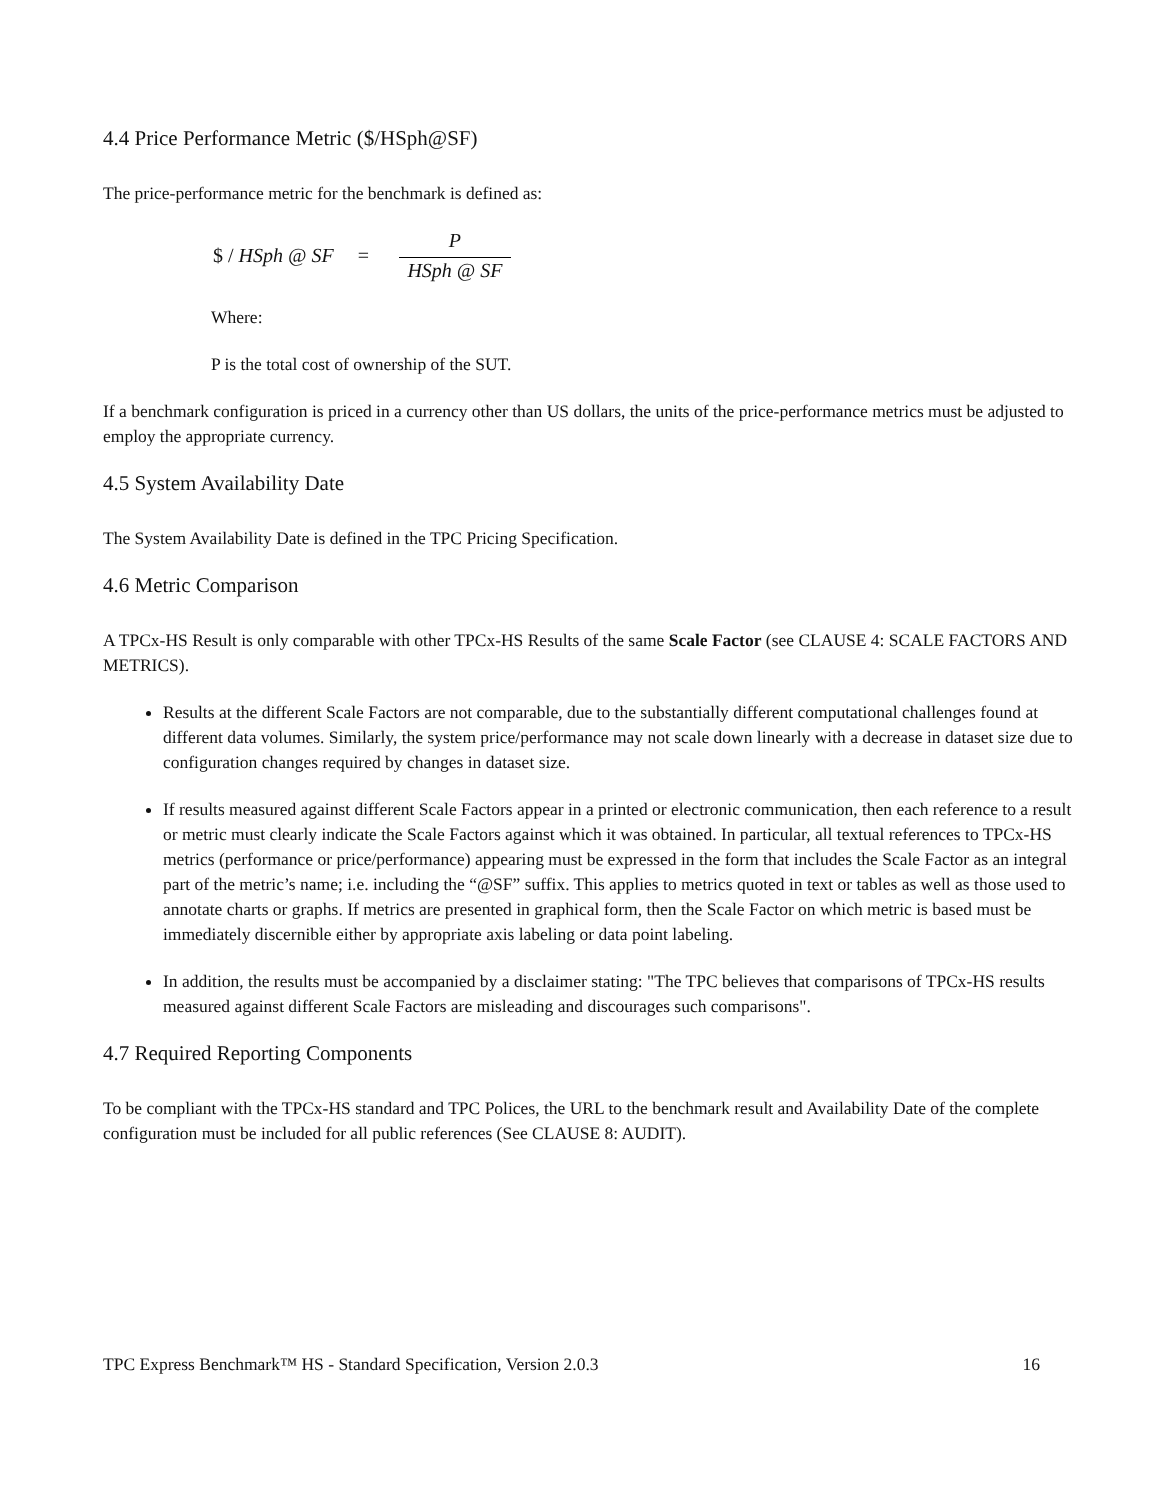4.4 Price Performance Metric ($/HSph@SF)
The price-performance metric for the benchmark is defined as:
$ / HSph @ SF = P HSph @ SF
Where:
P is the total cost of ownership of the SUT.
If a benchmark configuration is priced in a currency other than US dollars, the units of the price-performance metrics must be adjusted to employ the appropriate currency.
4.5 System Availability Date
The System Availability Date is defined in the TPC Pricing Specification.
4.6 Metric Comparison
A TPCx-HS Result is only comparable with other TPCx-HS Results of the same Scale Factor (see CLAUSE 4: SCALE FACTORS AND METRICS).
Results at the different Scale Factors are not comparable, due to the substantially different computational challenges found at different data volumes. Similarly, the system price/performance may not scale down linearly with a decrease in dataset size due to configuration changes required by changes in dataset size.
If results measured against different Scale Factors appear in a printed or electronic communication, then each reference to a result or metric must clearly indicate the Scale Factors against which it was obtained. In particular, all textual references to TPCx-HS metrics (performance or price/performance) appearing must be expressed in the form that includes the Scale Factor as an integral part of the metric’s name; i.e. including the “@SF” suffix. This applies to metrics quoted in text or tables as well as those used to annotate charts or graphs. If metrics are presented in graphical form, then the Scale Factor on which metric is based must be immediately discernible either by appropriate axis labeling or data point labeling.
In addition, the results must be accompanied by a disclaimer stating: "The TPC believes that comparisons of TPCx-HS results measured against different Scale Factors are misleading and discourages such comparisons".
4.7 Required Reporting Components
To be compliant with the TPCx-HS standard and TPC Polices, the URL to the benchmark result and Availability Date of the complete configuration must be included for all public references (See CLAUSE 8: AUDIT).
TPC Express Benchmark™ HS - Standard Specification, Version 2.0.3 16